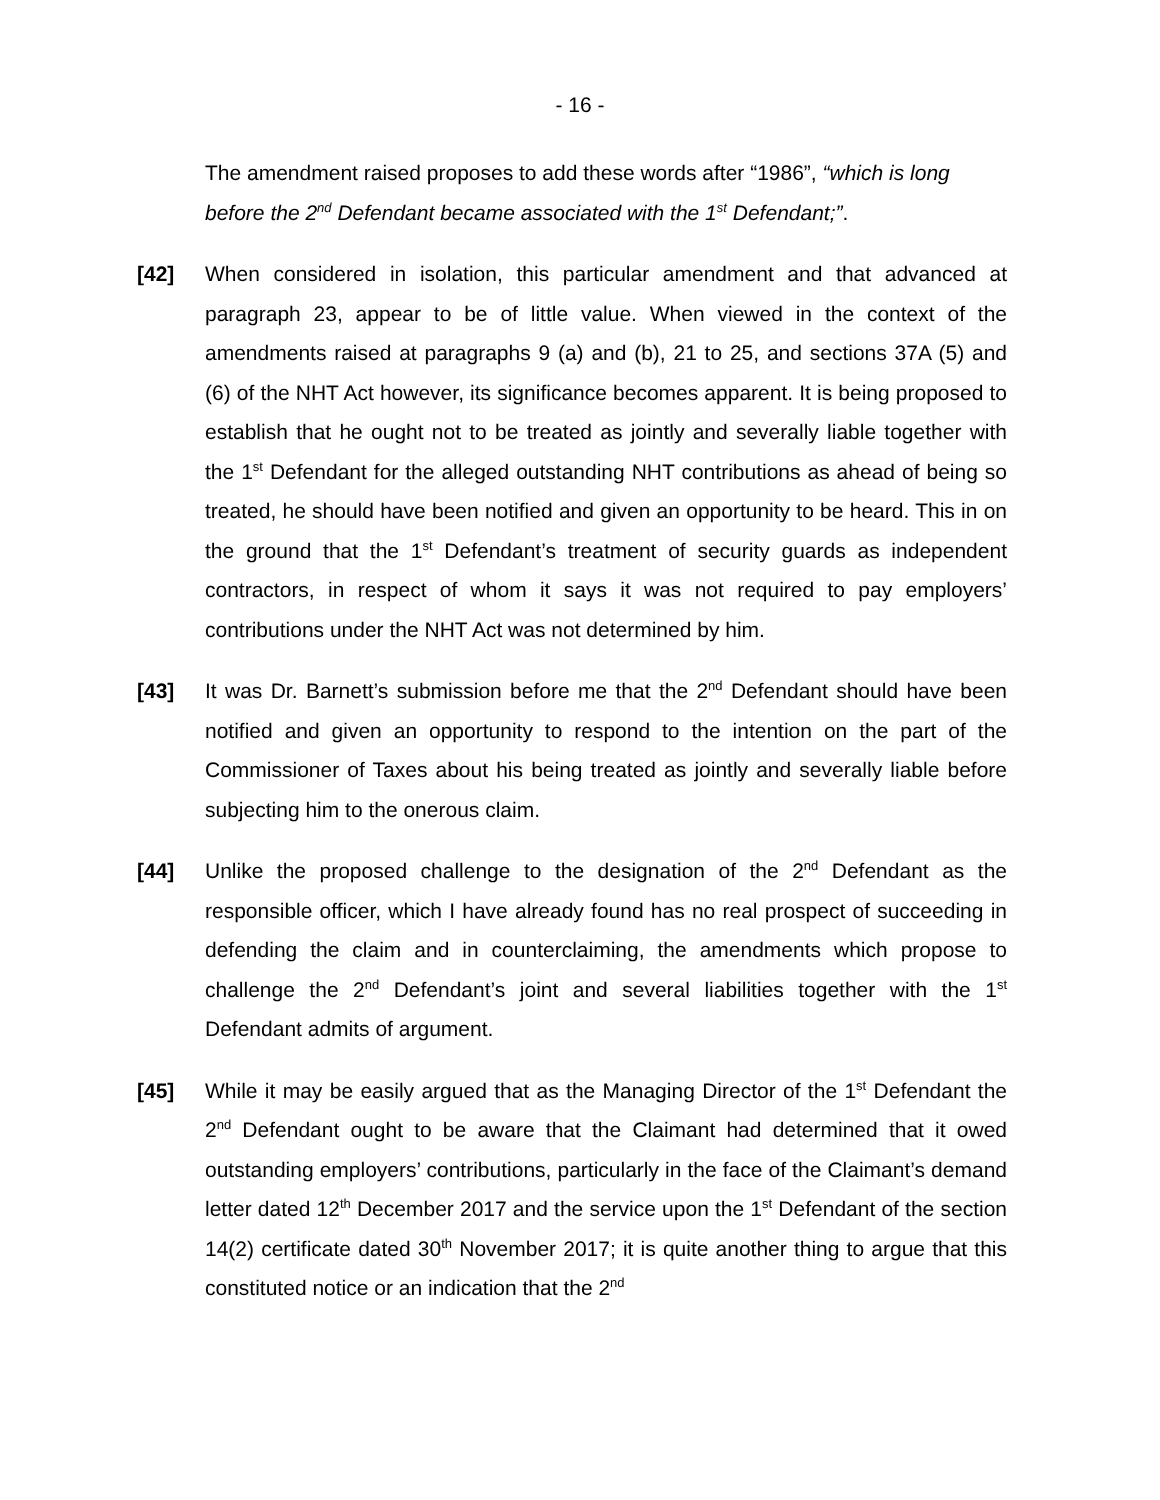- 16 -
The amendment raised proposes to add these words after “1986”, “which is long before the 2<sup>nd</sup> Defendant became associated with the 1<sup>st</sup> Defendant;”.
[42] When considered in isolation, this particular amendment and that advanced at paragraph 23, appear to be of little value. When viewed in the context of the amendments raised at paragraphs 9 (a) and (b), 21 to 25, and sections 37A (5) and (6) of the NHT Act however, its significance becomes apparent. It is being proposed to establish that he ought not to be treated as jointly and severally liable together with the 1<sup>st</sup> Defendant for the alleged outstanding NHT contributions as ahead of being so treated, he should have been notified and given an opportunity to be heard. This in on the ground that the 1<sup>st</sup> Defendant’s treatment of security guards as independent contractors, in respect of whom it says it was not required to pay employers’ contributions under the NHT Act was not determined by him.
[43] It was Dr. Barnett’s submission before me that the 2<sup>nd</sup> Defendant should have been notified and given an opportunity to respond to the intention on the part of the Commissioner of Taxes about his being treated as jointly and severally liable before subjecting him to the onerous claim.
[44] Unlike the proposed challenge to the designation of the 2<sup>nd</sup> Defendant as the responsible officer, which I have already found has no real prospect of succeeding in defending the claim and in counterclaiming, the amendments which propose to challenge the 2<sup>nd</sup> Defendant’s joint and several liabilities together with the 1<sup>st</sup> Defendant admits of argument.
[45] While it may be easily argued that as the Managing Director of the 1<sup>st</sup> Defendant the 2<sup>nd</sup> Defendant ought to be aware that the Claimant had determined that it owed outstanding employers’ contributions, particularly in the face of the Claimant’s demand letter dated 12<sup>th</sup> December 2017 and the service upon the 1<sup>st</sup> Defendant of the section 14(2) certificate dated 30<sup>th</sup> November 2017; it is quite another thing to argue that this constituted notice or an indication that the 2<sup>nd</sup>